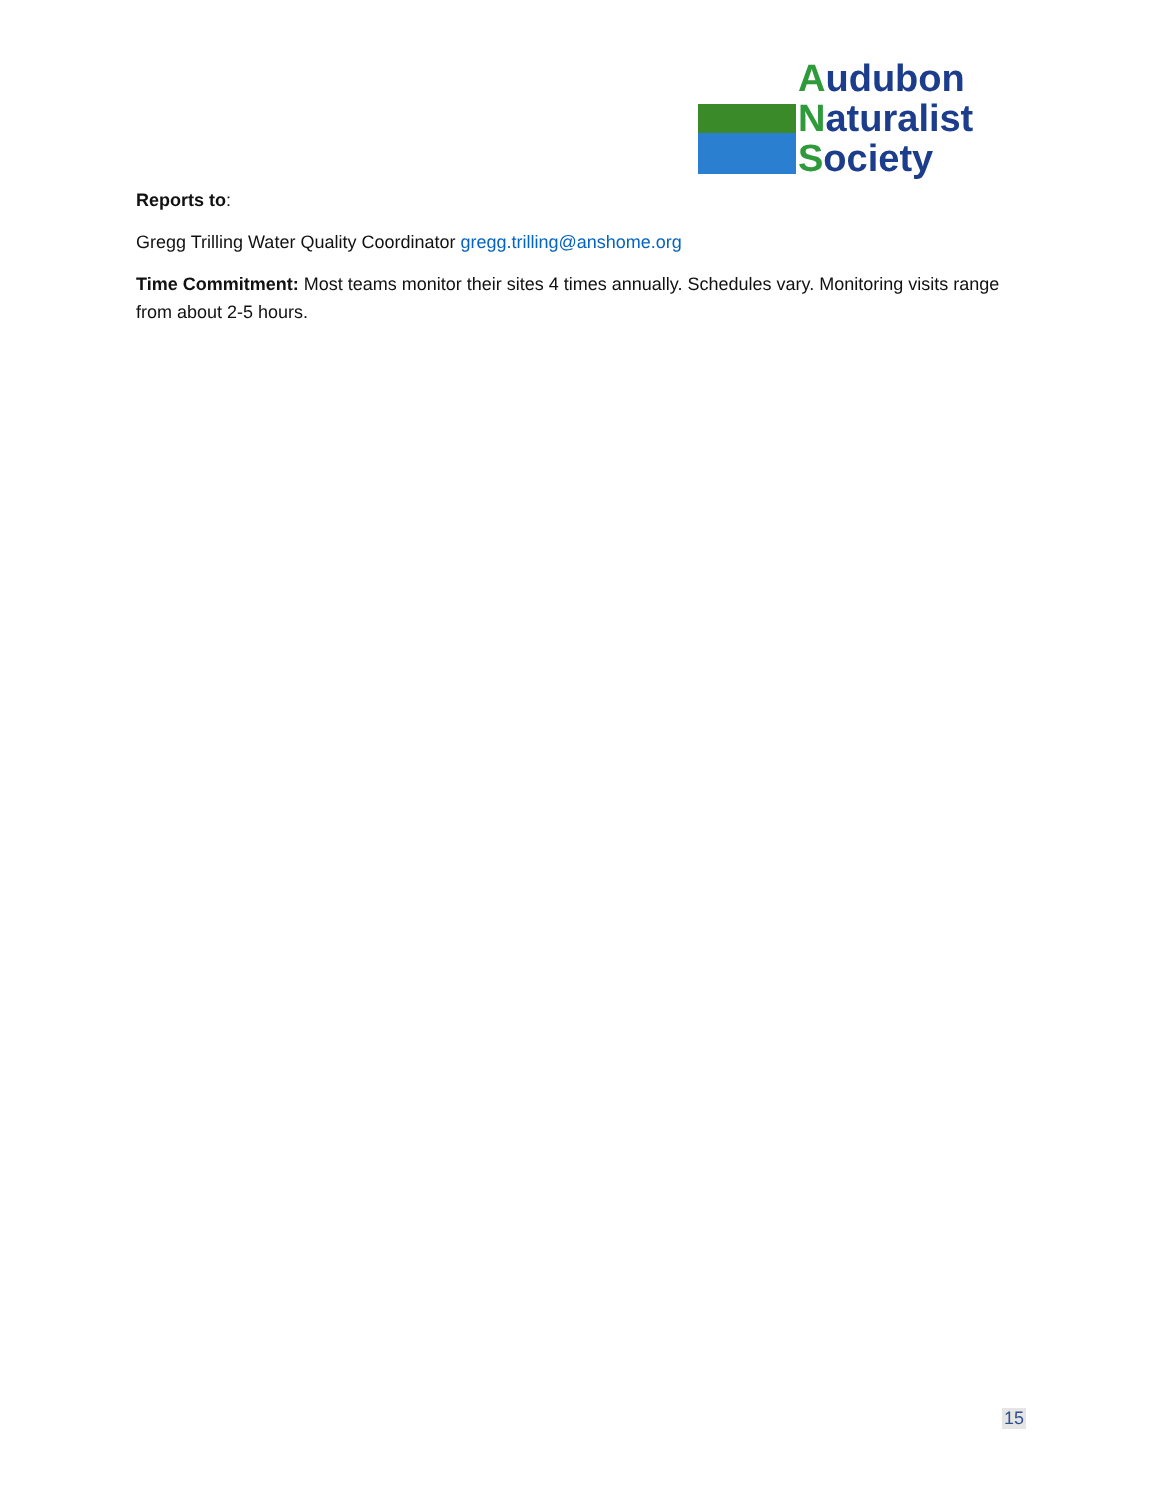Audubon
Naturalist
Society
Reports to:
Gregg Trilling Water Quality Coordinator gregg.trilling@anshome.org
Time Commitment: Most teams monitor their sites 4 times annually. Schedules vary. Monitoring visits range from about 2-5 hours.
15